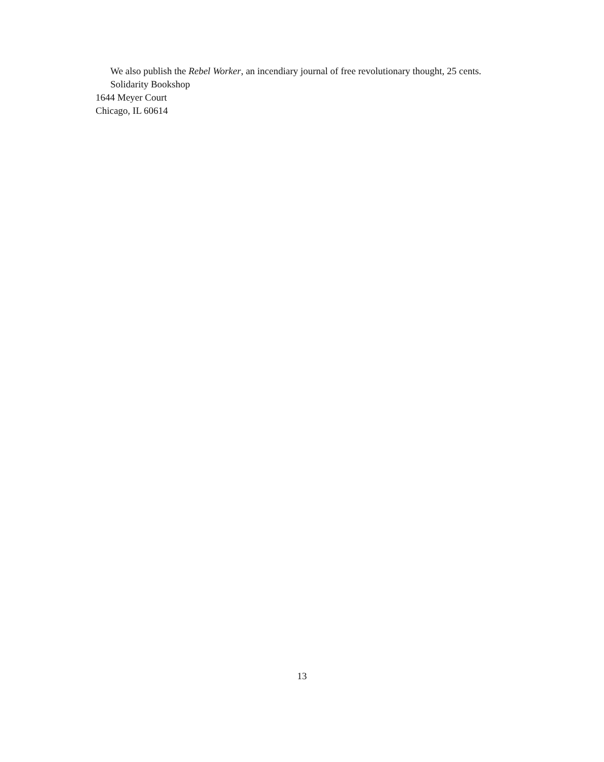We also publish the Rebel Worker, an incendiary journal of free revolutionary thought, 25 cents.
Solidarity Bookshop
1644 Meyer Court
Chicago, IL 60614
13